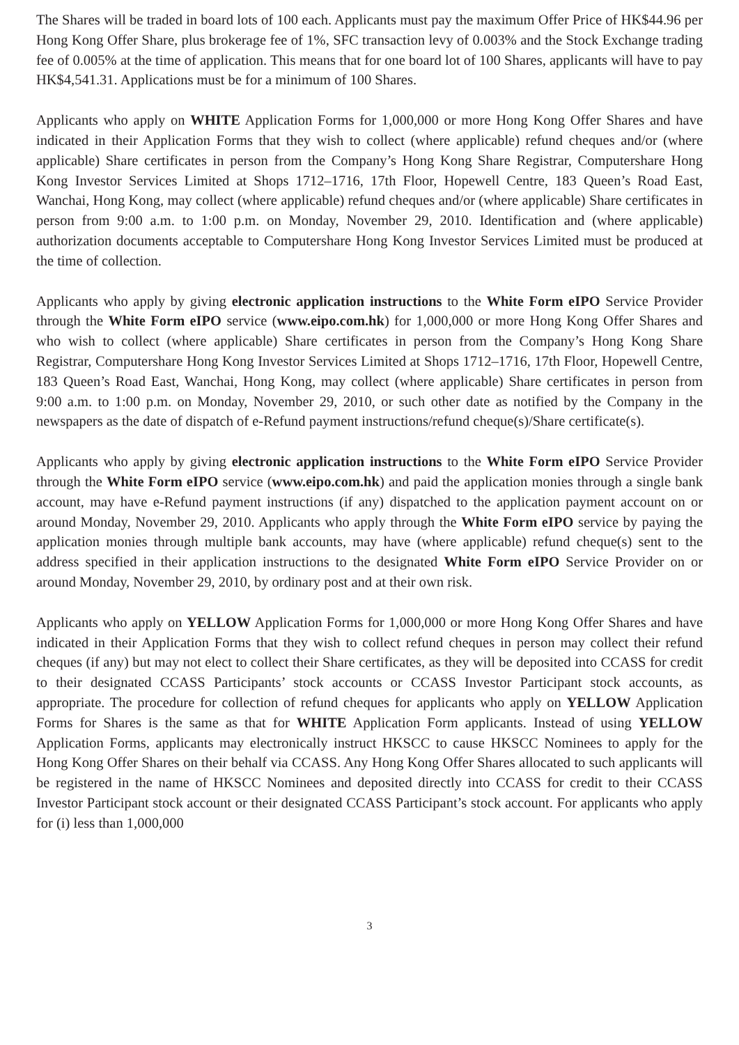The Shares will be traded in board lots of 100 each. Applicants must pay the maximum Offer Price of HK$44.96 per Hong Kong Offer Share, plus brokerage fee of 1%, SFC transaction levy of 0.003% and the Stock Exchange trading fee of 0.005% at the time of application. This means that for one board lot of 100 Shares, applicants will have to pay HK$4,541.31. Applications must be for a minimum of 100 Shares.
Applicants who apply on WHITE Application Forms for 1,000,000 or more Hong Kong Offer Shares and have indicated in their Application Forms that they wish to collect (where applicable) refund cheques and/or (where applicable) Share certificates in person from the Company’s Hong Kong Share Registrar, Computershare Hong Kong Investor Services Limited at Shops 1712–1716, 17th Floor, Hopewell Centre, 183 Queen’s Road East, Wanchai, Hong Kong, may collect (where applicable) refund cheques and/or (where applicable) Share certificates in person from 9:00 a.m. to 1:00 p.m. on Monday, November 29, 2010. Identification and (where applicable) authorization documents acceptable to Computershare Hong Kong Investor Services Limited must be produced at the time of collection.
Applicants who apply by giving electronic application instructions to the White Form eIPO Service Provider through the White Form eIPO service (www.eipo.com.hk) for 1,000,000 or more Hong Kong Offer Shares and who wish to collect (where applicable) Share certificates in person from the Company’s Hong Kong Share Registrar, Computershare Hong Kong Investor Services Limited at Shops 1712–1716, 17th Floor, Hopewell Centre, 183 Queen’s Road East, Wanchai, Hong Kong, may collect (where applicable) Share certificates in person from 9:00 a.m. to 1:00 p.m. on Monday, November 29, 2010, or such other date as notified by the Company in the newspapers as the date of dispatch of e-Refund payment instructions/refund cheque(s)/Share certificate(s).
Applicants who apply by giving electronic application instructions to the White Form eIPO Service Provider through the White Form eIPO service (www.eipo.com.hk) and paid the application monies through a single bank account, may have e-Refund payment instructions (if any) dispatched to the application payment account on or around Monday, November 29, 2010. Applicants who apply through the White Form eIPO service by paying the application monies through multiple bank accounts, may have (where applicable) refund cheque(s) sent to the address specified in their application instructions to the designated White Form eIPO Service Provider on or around Monday, November 29, 2010, by ordinary post and at their own risk.
Applicants who apply on YELLOW Application Forms for 1,000,000 or more Hong Kong Offer Shares and have indicated in their Application Forms that they wish to collect refund cheques in person may collect their refund cheques (if any) but may not elect to collect their Share certificates, as they will be deposited into CCASS for credit to their designated CCASS Participants’ stock accounts or CCASS Investor Participant stock accounts, as appropriate. The procedure for collection of refund cheques for applicants who apply on YELLOW Application Forms for Shares is the same as that for WHITE Application Form applicants. Instead of using YELLOW Application Forms, applicants may electronically instruct HKSCC to cause HKSCC Nominees to apply for the Hong Kong Offer Shares on their behalf via CCASS. Any Hong Kong Offer Shares allocated to such applicants will be registered in the name of HKSCC Nominees and deposited directly into CCASS for credit to their CCASS Investor Participant stock account or their designated CCASS Participant’s stock account. For applicants who apply for (i) less than 1,000,000
3